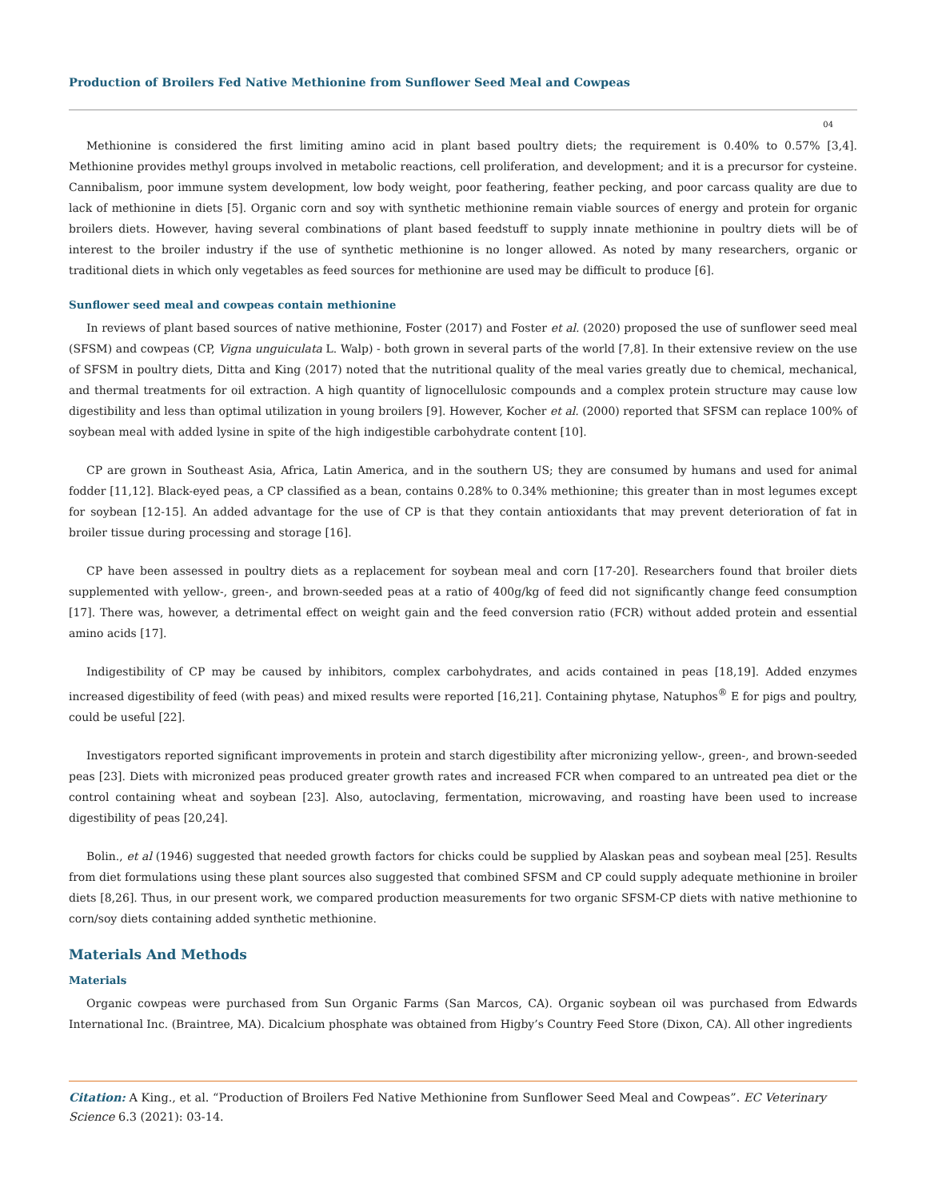Production of Broilers Fed Native Methionine from Sunflower Seed Meal and Cowpeas
04
Methionine is considered the first limiting amino acid in plant based poultry diets; the requirement is 0.40% to 0.57% [3,4]. Methionine provides methyl groups involved in metabolic reactions, cell proliferation, and development; and it is a precursor for cysteine. Cannibalism, poor immune system development, low body weight, poor feathering, feather pecking, and poor carcass quality are due to lack of methionine in diets [5]. Organic corn and soy with synthetic methionine remain viable sources of energy and protein for organic broilers diets. However, having several combinations of plant based feedstuff to supply innate methionine in poultry diets will be of interest to the broiler industry if the use of synthetic methionine is no longer allowed. As noted by many researchers, organic or traditional diets in which only vegetables as feed sources for methionine are used may be difficult to produce [6].
Sunflower seed meal and cowpeas contain methionine
In reviews of plant based sources of native methionine, Foster (2017) and Foster et al. (2020) proposed the use of sunflower seed meal (SFSM) and cowpeas (CP, Vigna unguiculata L. Walp) - both grown in several parts of the world [7,8]. In their extensive review on the use of SFSM in poultry diets, Ditta and King (2017) noted that the nutritional quality of the meal varies greatly due to chemical, mechanical, and thermal treatments for oil extraction. A high quantity of lignocellulosic compounds and a complex protein structure may cause low digestibility and less than optimal utilization in young broilers [9]. However, Kocher et al. (2000) reported that SFSM can replace 100% of soybean meal with added lysine in spite of the high indigestible carbohydrate content [10].
CP are grown in Southeast Asia, Africa, Latin America, and in the southern US; they are consumed by humans and used for animal fodder [11,12]. Black-eyed peas, a CP classified as a bean, contains 0.28% to 0.34% methionine; this greater than in most legumes except for soybean [12-15]. An added advantage for the use of CP is that they contain antioxidants that may prevent deterioration of fat in broiler tissue during processing and storage [16].
CP have been assessed in poultry diets as a replacement for soybean meal and corn [17-20]. Researchers found that broiler diets supplemented with yellow-, green-, and brown-seeded peas at a ratio of 400g/kg of feed did not significantly change feed consumption [17]. There was, however, a detrimental effect on weight gain and the feed conversion ratio (FCR) without added protein and essential amino acids [17].
Indigestibility of CP may be caused by inhibitors, complex carbohydrates, and acids contained in peas [18,19]. Added enzymes increased digestibility of feed (with peas) and mixed results were reported [16,21]. Containing phytase, Natuphos<sup>®</sup> E for pigs and poultry, could be useful [22].
Investigators reported significant improvements in protein and starch digestibility after micronizing yellow-, green-, and brown-seeded peas [23]. Diets with micronized peas produced greater growth rates and increased FCR when compared to an untreated pea diet or the control containing wheat and soybean [23]. Also, autoclaving, fermentation, microwaving, and roasting have been used to increase digestibility of peas [20,24].
Bolin., et al (1946) suggested that needed growth factors for chicks could be supplied by Alaskan peas and soybean meal [25]. Results from diet formulations using these plant sources also suggested that combined SFSM and CP could supply adequate methionine in broiler diets [8,26]. Thus, in our present work, we compared production measurements for two organic SFSM-CP diets with native methionine to corn/soy diets containing added synthetic methionine.
Materials And Methods
Materials
Organic cowpeas were purchased from Sun Organic Farms (San Marcos, CA). Organic soybean oil was purchased from Edwards International Inc. (Braintree, MA). Dicalcium phosphate was obtained from Higby’s Country Feed Store (Dixon, CA). All other ingredients
Citation: A King., et al. “Production of Broilers Fed Native Methionine from Sunflower Seed Meal and Cowpeas”. EC Veterinary Science 6.3 (2021): 03-14.